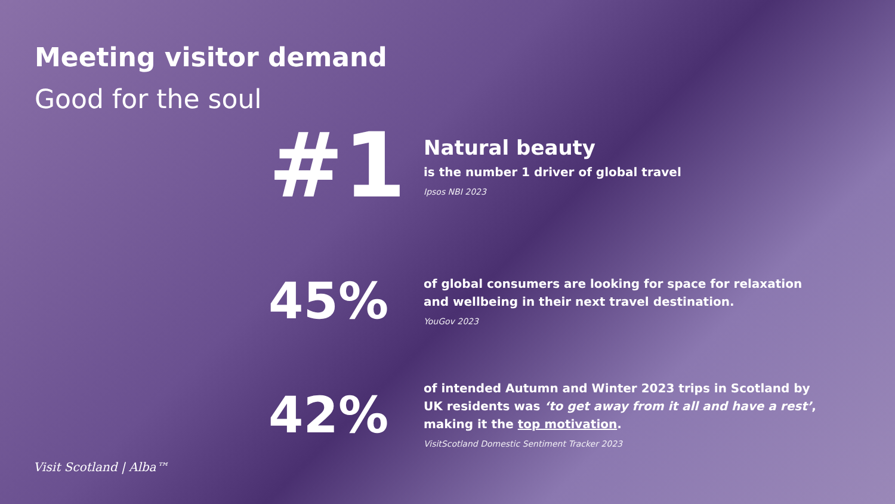Meeting visitor demand
Good for the soul
#1
Natural beauty
is the number 1 driver of global travel
Ipsos NBI 2023
45%
of global consumers are looking for space for relaxation and wellbeing in their next travel destination.
YouGov 2023
42%
of intended Autumn and Winter 2023 trips in Scotland by UK residents was ‘to get away from it all and have a rest’, making it the top motivation.
VisitScotland Domestic Sentiment Tracker 2023
Visit Scotland | Alba™